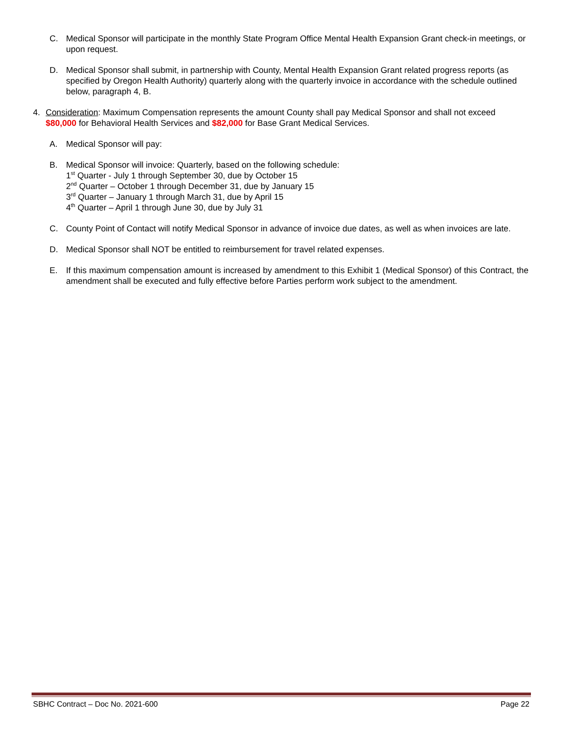C. Medical Sponsor will participate in the monthly State Program Office Mental Health Expansion Grant check-in meetings, or upon request.
D. Medical Sponsor shall submit, in partnership with County, Mental Health Expansion Grant related progress reports (as specified by Oregon Health Authority) quarterly along with the quarterly invoice in accordance with the schedule outlined below, paragraph 4, B.
4. Consideration: Maximum Compensation represents the amount County shall pay Medical Sponsor and shall not exceed $80,000 for Behavioral Health Services and $82,000 for Base Grant Medical Services.
A. Medical Sponsor will pay:
B. Medical Sponsor will invoice: Quarterly, based on the following schedule:
1<sup>st</sup> Quarter - July 1 through September 30, due by October 15
2<sup>nd</sup> Quarter – October 1 through December 31, due by January 15
3<sup>rd</sup> Quarter – January 1 through March 31, due by April 15
4<sup>th</sup> Quarter – April 1 through June 30, due by July 31
C. County Point of Contact will notify Medical Sponsor in advance of invoice due dates, as well as when invoices are late.
D. Medical Sponsor shall NOT be entitled to reimbursement for travel related expenses.
E. If this maximum compensation amount is increased by amendment to this Exhibit 1 (Medical Sponsor) of this Contract, the amendment shall be executed and fully effective before Parties perform work subject to the amendment.
SBHC Contract – Doc No. 2021-600 Page 22